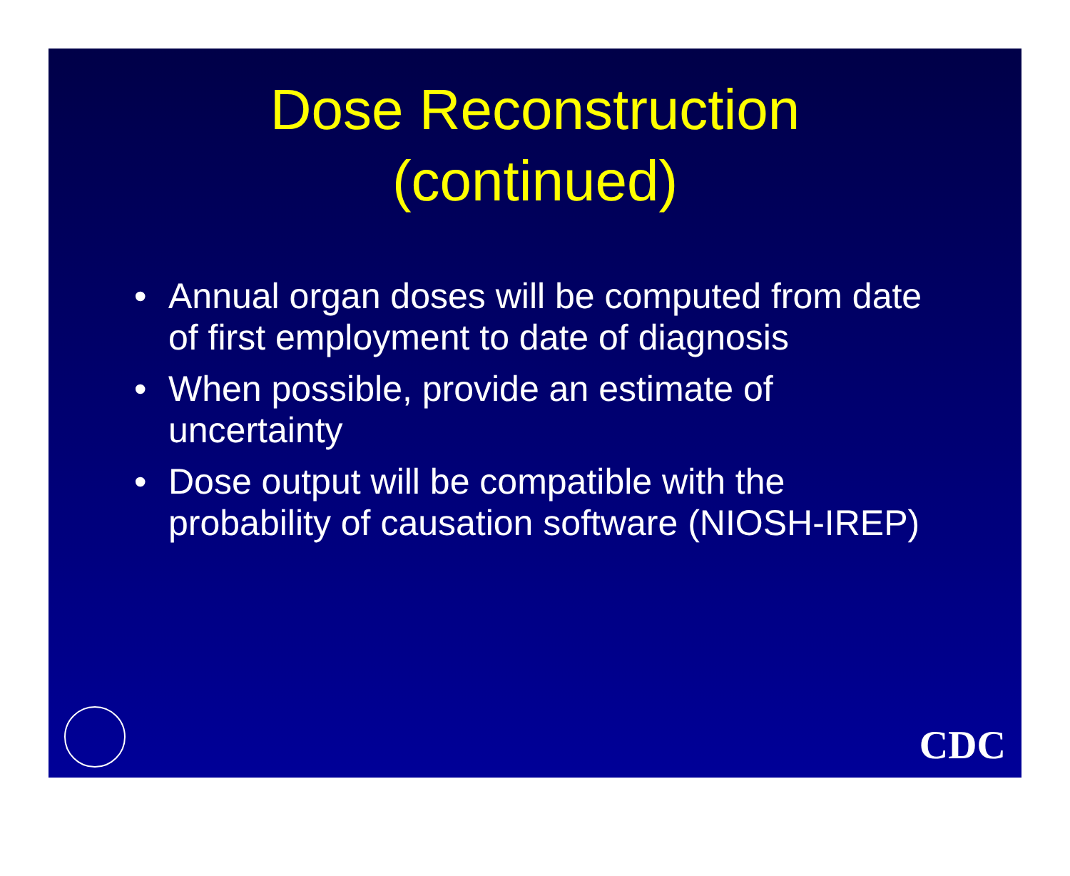Dose Reconstruction
(continued)
• Annual organ doses will be computed from date of first employment to date of diagnosis
• When possible, provide an estimate of uncertainty
• Dose output will be compatible with the probability of causation software (NIOSH-IREP)
CDC